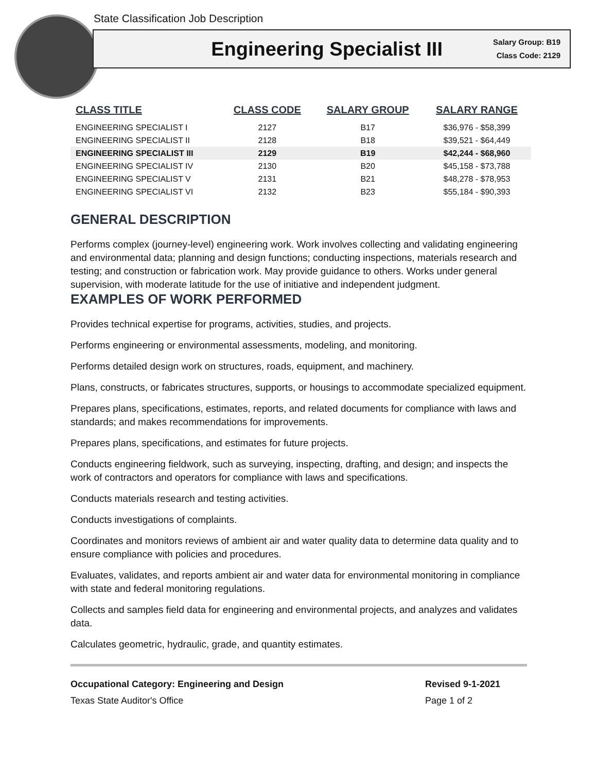State Classification Job Description
Engineering Specialist III
Salary Group: B19
Class Code: 2129
| CLASS TITLE | CLASS CODE | SALARY GROUP | SALARY RANGE |
| --- | --- | --- | --- |
| ENGINEERING SPECIALIST I | 2127 | B17 | $36,976 - $58,399 |
| ENGINEERING SPECIALIST II | 2128 | B18 | $39,521 - $64,449 |
| ENGINEERING SPECIALIST III | 2129 | B19 | $42,244 - $68,960 |
| ENGINEERING SPECIALIST IV | 2130 | B20 | $45,158 - $73,788 |
| ENGINEERING SPECIALIST V | 2131 | B21 | $48,278 - $78,953 |
| ENGINEERING SPECIALIST VI | 2132 | B23 | $55,184 - $90,393 |
GENERAL DESCRIPTION
Performs complex (journey-level) engineering work. Work involves collecting and validating engineering and environmental data; planning and design functions; conducting inspections, materials research and testing; and construction or fabrication work. May provide guidance to others. Works under general supervision, with moderate latitude for the use of initiative and independent judgment.
EXAMPLES OF WORK PERFORMED
Provides technical expertise for programs, activities, studies, and projects.
Performs engineering or environmental assessments, modeling, and monitoring.
Performs detailed design work on structures, roads, equipment, and machinery.
Plans, constructs, or fabricates structures, supports, or housings to accommodate specialized equipment.
Prepares plans, specifications, estimates, reports, and related documents for compliance with laws and standards; and makes recommendations for improvements.
Prepares plans, specifications, and estimates for future projects.
Conducts engineering fieldwork, such as surveying, inspecting, drafting, and design; and inspects the work of contractors and operators for compliance with laws and specifications.
Conducts materials research and testing activities.
Conducts investigations of complaints.
Coordinates and monitors reviews of ambient air and water quality data to determine data quality and to ensure compliance with policies and procedures.
Evaluates, validates, and reports ambient air and water data for environmental monitoring in compliance with state and federal monitoring regulations.
Collects and samples field data for engineering and environmental projects, and analyzes and validates data.
Calculates geometric, hydraulic, grade, and quantity estimates.
Occupational Category: Engineering and Design
Texas State Auditor's Office
Revised 9-1-2021
Page 1 of 2